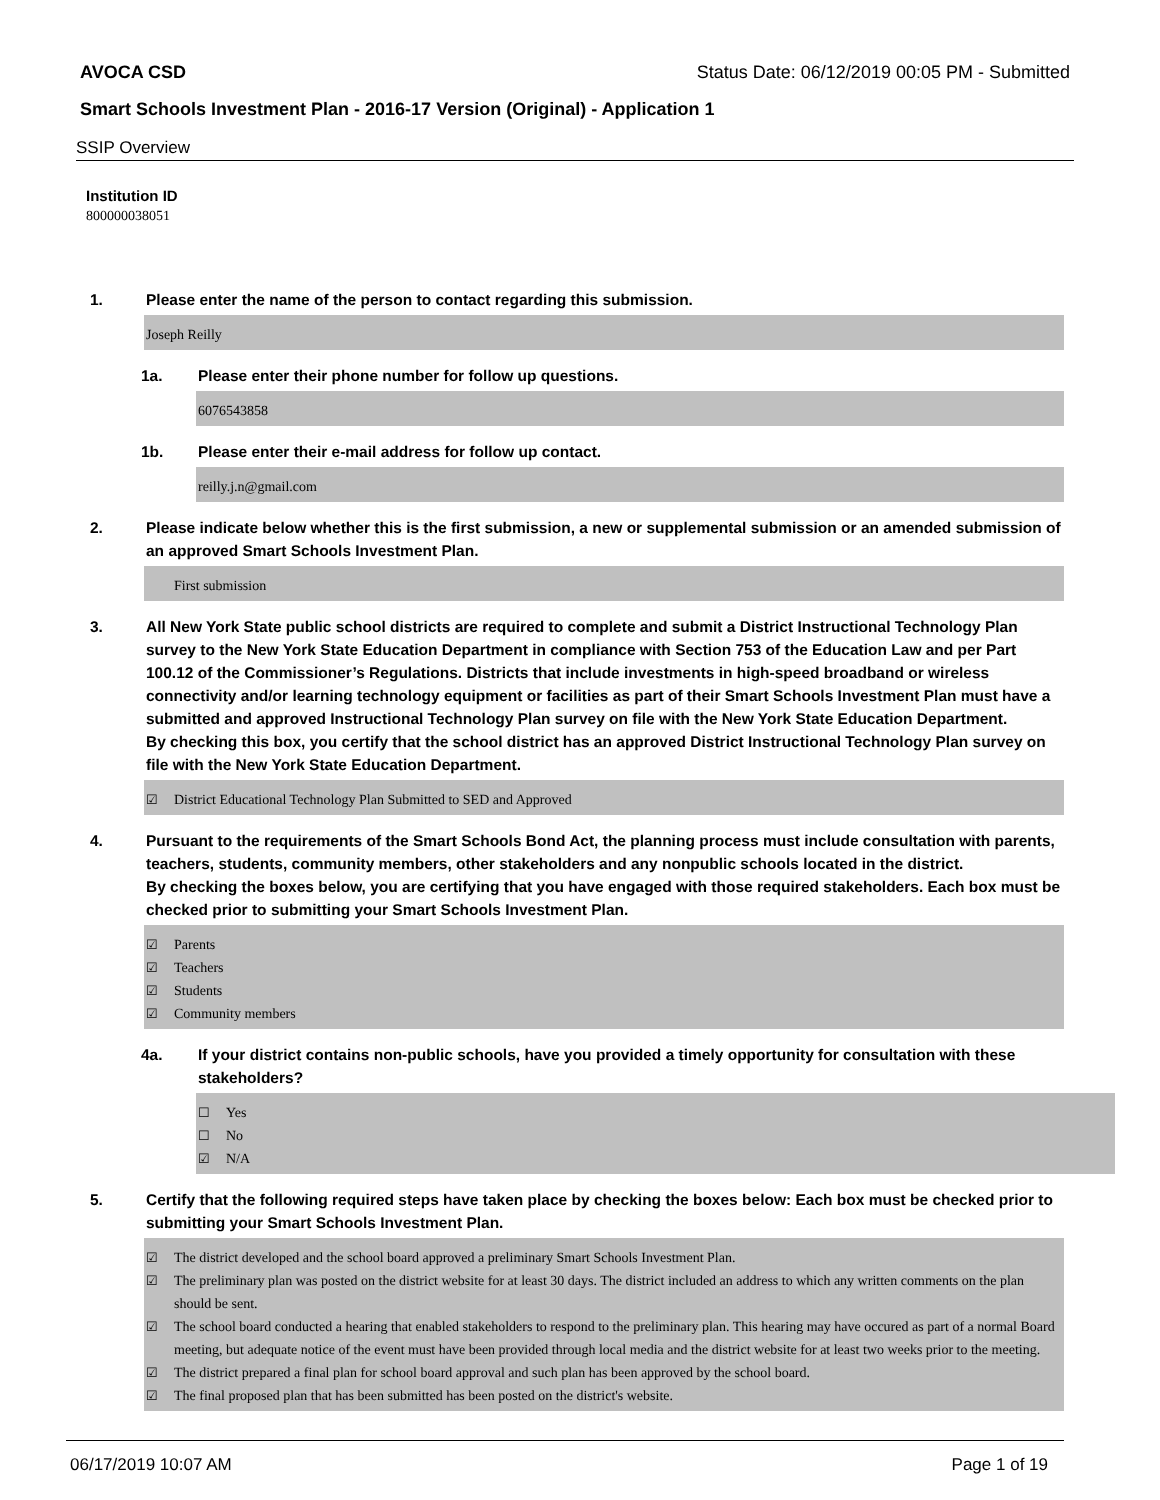AVOCA CSD Status Date: 06/12/2019 00:05 PM - Submitted
Smart Schools Investment Plan - 2016-17 Version (Original) - Application 1
SSIP Overview
Institution ID
800000038051
1. Please enter the name of the person to contact regarding this submission.
Joseph Reilly
1a. Please enter their phone number for follow up questions.
6076543858
1b. Please enter their e-mail address for follow up contact.
reilly.j.n@gmail.com
2. Please indicate below whether this is the first submission, a new or supplemental submission or an amended submission of an approved Smart Schools Investment Plan.
First submission
3. All New York State public school districts are required to complete and submit a District Instructional Technology Plan survey to the New York State Education Department in compliance with Section 753 of the Education Law and per Part 100.12 of the Commissioner’s Regulations. Districts that include investments in high-speed broadband or wireless connectivity and/or learning technology equipment or facilities as part of their Smart Schools Investment Plan must have a submitted and approved Instructional Technology Plan survey on file with the New York State Education Department.
By checking this box, you certify that the school district has an approved District Instructional Technology Plan survey on file with the New York State Education Department.
☑ District Educational Technology Plan Submitted to SED and Approved
4. Pursuant to the requirements of the Smart Schools Bond Act, the planning process must include consultation with parents, teachers, students, community members, other stakeholders and any nonpublic schools located in the district.
By checking the boxes below, you are certifying that you have engaged with those required stakeholders. Each box must be checked prior to submitting your Smart Schools Investment Plan.
☑ Parents
☑ Teachers
☑ Students
☑ Community members
4a. If your district contains non-public schools, have you provided a timely opportunity for consultation with these stakeholders?
☐ Yes
☐ No
☑ N/A
5. Certify that the following required steps have taken place by checking the boxes below: Each box must be checked prior to submitting your Smart Schools Investment Plan.
☑ The district developed and the school board approved a preliminary Smart Schools Investment Plan.
☑ The preliminary plan was posted on the district website for at least 30 days. The district included an address to which any written comments on the plan should be sent.
☑ The school board conducted a hearing that enabled stakeholders to respond to the preliminary plan. This hearing may have occured as part of a normal Board meeting, but adequate notice of the event must have been provided through local media and the district website for at least two weeks prior to the meeting.
☑ The district prepared a final plan for school board approval and such plan has been approved by the school board.
☑ The final proposed plan that has been submitted has been posted on the district's website.
06/17/2019 10:07 AM Page 1 of 19